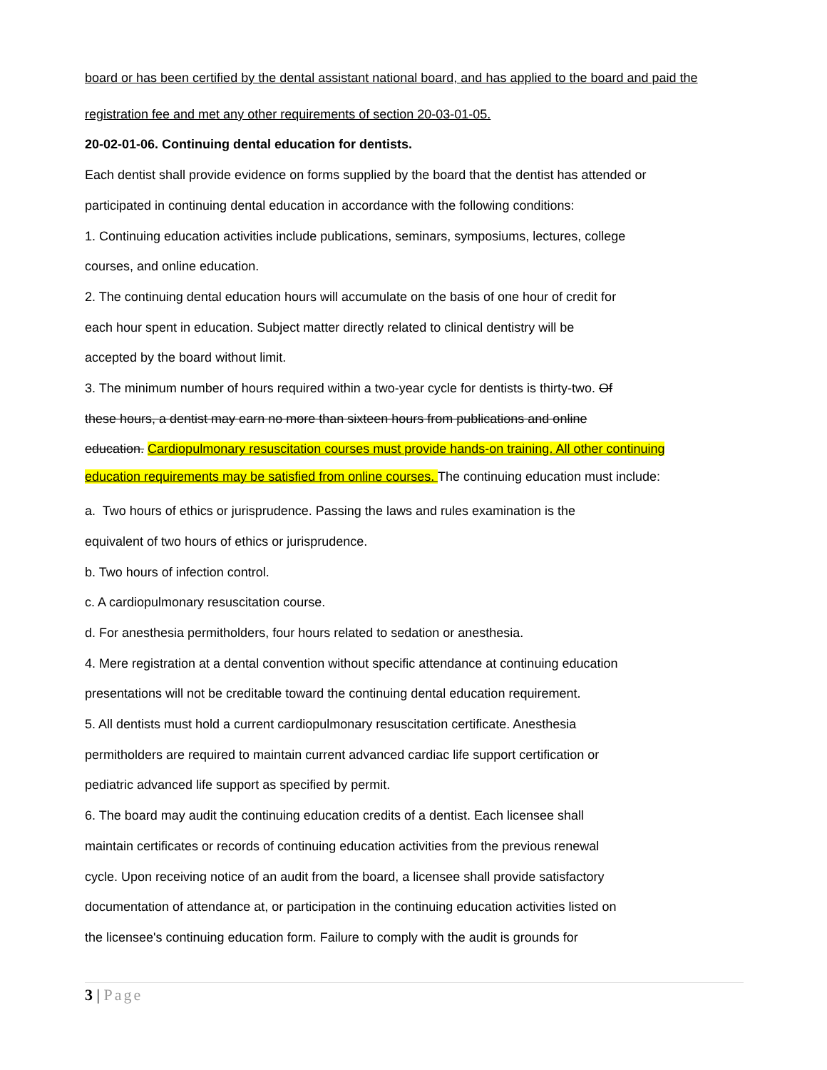board or has been certified by the dental assistant national board, and has applied to the board and paid the
registration fee and met any other requirements of section 20-03-01-05.
20-02-01-06. Continuing dental education for dentists.
Each dentist shall provide evidence on forms supplied by the board that the dentist has attended or
participated in continuing dental education in accordance with the following conditions:
1. Continuing education activities include publications, seminars, symposiums, lectures, college
courses, and online education.
2. The continuing dental education hours will accumulate on the basis of one hour of credit for
each hour spent in education. Subject matter directly related to clinical dentistry will be
accepted by the board without limit.
3. The minimum number of hours required within a two-year cycle for dentists is thirty-two. Of
these hours, a dentist may earn no more than sixteen hours from publications and online
education. Cardiopulmonary resuscitation courses must provide hands-on training. All other continuing
education requirements may be satisfied from online courses. The continuing education must include:
a. Two hours of ethics or jurisprudence. Passing the laws and rules examination is the
equivalent of two hours of ethics or jurisprudence.
b. Two hours of infection control.
c. A cardiopulmonary resuscitation course.
d. For anesthesia permitholders, four hours related to sedation or anesthesia.
4. Mere registration at a dental convention without specific attendance at continuing education
presentations will not be creditable toward the continuing dental education requirement.
5. All dentists must hold a current cardiopulmonary resuscitation certificate. Anesthesia
permitholders are required to maintain current advanced cardiac life support certification or
pediatric advanced life support as specified by permit.
6. The board may audit the continuing education credits of a dentist. Each licensee shall
maintain certificates or records of continuing education activities from the previous renewal
cycle. Upon receiving notice of an audit from the board, a licensee shall provide satisfactory
documentation of attendance at, or participation in the continuing education activities listed on
the licensee's continuing education form. Failure to comply with the audit is grounds for
3 | Page